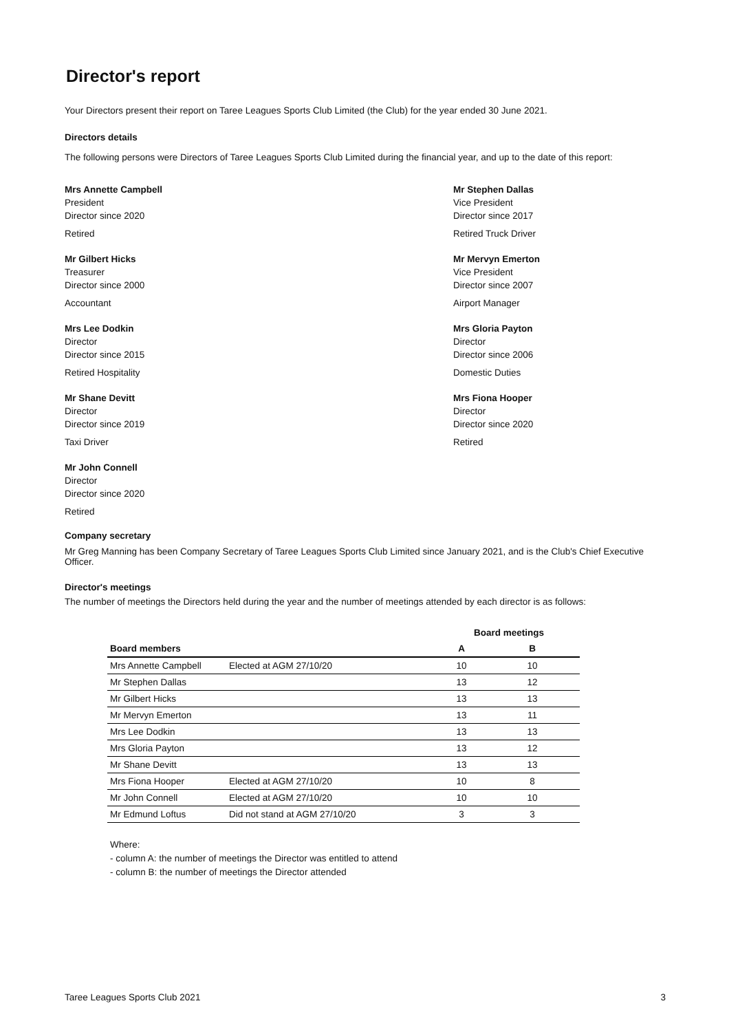Director's report
Your Directors present their report on Taree Leagues Sports Club Limited (the Club) for the year ended 30 June 2021.
Directors details
The following persons were Directors of Taree Leagues Sports Club Limited during the financial year, and up to the date of this report:
Mrs Annette Campbell
President
Director since 2020
Retired
Mr Gilbert Hicks
Treasurer
Director since 2000
Accountant
Mrs Lee Dodkin
Director
Director since 2015
Retired Hospitality
Mr Shane Devitt
Director
Director since 2019
Taxi Driver
Mr John Connell
Director
Director since 2020
Retired
Mr Stephen Dallas
Vice President
Director since 2017
Retired Truck Driver
Mr Mervyn Emerton
Vice President
Director since 2007
Airport Manager
Mrs Gloria Payton
Director
Director since 2006
Domestic Duties
Mrs Fiona Hooper
Director
Director since 2020
Retired
Company secretary
Mr Greg Manning has been Company Secretary of Taree Leagues Sports Club Limited since January 2021, and is the Club's Chief Executive Officer.
Director's meetings
The number of meetings the Directors held during the year and the number of meetings attended by each director is as follows:
| | | Board meetings | |
| --- | --- | --- | --- |
| Board members | | A | B |
| Mrs Annette Campbell | Elected at AGM 27/10/20 | 10 | 10 |
| Mr Stephen Dallas | | 13 | 12 |
| Mr Gilbert Hicks | | 13 | 13 |
| Mr Mervyn Emerton | | 13 | 11 |
| Mrs Lee Dodkin | | 13 | 13 |
| Mrs Gloria Payton | | 13 | 12 |
| Mr Shane Devitt | | 13 | 13 |
| Mrs Fiona Hooper | Elected at AGM 27/10/20 | 10 | 8 |
| Mr John Connell | Elected at AGM 27/10/20 | 10 | 10 |
| Mr Edmund Loftus | Did not stand at AGM 27/10/20 | 3 | 3 |
Where:
- column A: the number of meetings the Director was entitled to attend
- column B: the number of meetings the Director attended
Taree Leagues Sports Club 2021 3